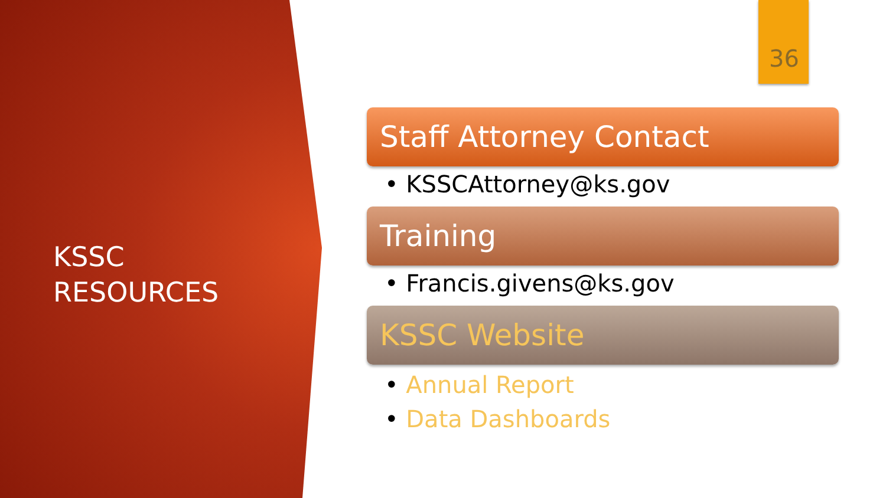KSSC
RESOURCES
36
Staff Attorney Contact
• KSSCAttorney@ks.gov
Training
• Francis.givens@ks.gov
KSSC Website
• Annual Report
• Data Dashboards